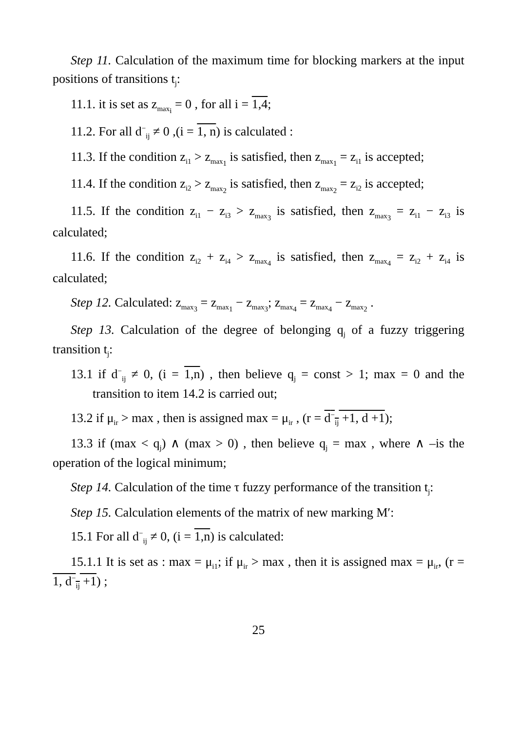Step 11. Calculation of the maximum time for blocking markers at the input positions of transitions t<sub>j</sub>:
11.1. it is set as z<sub>max<sub>i</sub></sub> = 0 , for all i = 1,4;
11.2. For all d<sup>−</sup><sub>ij</sub> ≠ 0 ,(i = 1, n) is calculated :
11.3. If the condition z<sub>i1</sub> > z<sub>max<sub>1</sub></sub> is satisfied, then z<sub>max<sub>1</sub></sub> = z<sub>i1</sub> is accepted;
11.4. If the condition z<sub>i2</sub> > z<sub>max<sub>2</sub></sub> is satisfied, then z<sub>max<sub>2</sub></sub> = z<sub>i2</sub> is accepted;
11.5. If the condition z<sub>i1</sub> − z<sub>i3</sub> > z<sub>max<sub>3</sub></sub> is satisfied, then z<sub>max<sub>3</sub></sub> = z<sub>i1</sub> − z<sub>i3</sub> is calculated;
11.6. If the condition z<sub>i2</sub> + z<sub>i4</sub> > z<sub>max<sub>4</sub></sub> is satisfied, then z<sub>max<sub>4</sub></sub> = z<sub>i2</sub> + z<sub>i4</sub> is calculated;
Step 12. Calculated: z<sub>max<sub>3</sub></sub> = z<sub>max<sub>1</sub></sub> − z<sub>max<sub>3</sub></sub>; z<sub>max<sub>4</sub></sub> = z<sub>max<sub>4</sub></sub> − z<sub>max<sub>2</sub></sub> .
Step 13. Calculation of the degree of belonging q<sub>j</sub> of a fuzzy triggering transition t<sub>j</sub>:
13.1 if d<sup>−</sup><sub>ij</sub> ≠ 0, (i = 1,n) , then believe q<sub>j</sub> = const > 1; max = 0 and the transition to item 14.2 is carried out;
13.2 if μ<sub>ir</sub> > max , then is assigned max = μ<sub>ir</sub> , (r = d<sup>−</sup><sub>ij</sub> +1, d +1);
13.3 if (max < q<sub>j</sub>) ∧ (max > 0) , then believe q<sub>j</sub> = max , where ∧ –is the operation of the logical minimum;
Step 14. Calculation of the time τ fuzzy performance of the transition t<sub>j</sub>:
Step 15. Calculation elements of the matrix of new marking M′:
15.1 For all d<sup>−</sup><sub>ij</sub> ≠ 0, (i = 1,n) is calculated:
15.1.1 It is set as : max = μ<sub>i1</sub>; if μ<sub>ir</sub> > max , then it is assigned max = μ<sub>ir</sub>, (r = 1, d<sup>−</sup><sub>ij</sub> +1) ;
25